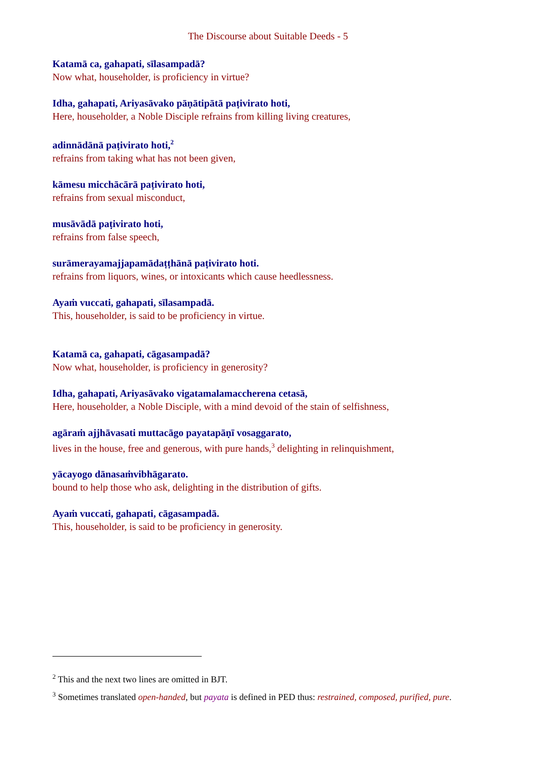The Discourse about Suitable Deeds - 5
Katamā ca, gahapati, sīlasampadā?
Now what, householder, is proficiency in virtue?
Idha, gahapati, Ariyasāvako pāṇātipātā paṭivirato hoti,
Here, householder, a Noble Disciple refrains from killing living creatures,
adinnādānā paṭivirato hoti,<sup>2</sup>
refrains from taking what has not been given,
kāmesu micchācārā paṭivirato hoti,
refrains from sexual misconduct,
musāvādā paṭivirato hoti,
refrains from false speech,
surāmerayamajjapamādaṭṭhānā paṭivirato hoti.
refrains from liquors, wines, or intoxicants which cause heedlessness.
Ayaṁ vuccati, gahapati, sīlasampadā.
This, householder, is said to be proficiency in virtue.
Katamā ca, gahapati, cāgasampadā?
Now what, householder, is proficiency in generosity?
Idha, gahapati, Ariyasāvako vigatamalamaccherena cetasā,
Here, householder, a Noble Disciple, with a mind devoid of the stain of selfishness,
agāraṁ ajjhāvasati muttacāgo payatapāṇī vosaggarato,
lives in the house, free and generous, with pure hands,<sup>3</sup> delighting in relinquishment,
yācayogo dānasaṁvibhāgarato.
bound to help those who ask, delighting in the distribution of gifts.
Ayaṁ vuccati, gahapati, cāgasampadā.
This, householder, is said to be proficiency in generosity.
<sup>2</sup> This and the next two lines are omitted in BJT.
<sup>3</sup> Sometimes translated open-handed, but payata is defined in PED thus: restrained, composed, purified, pure.